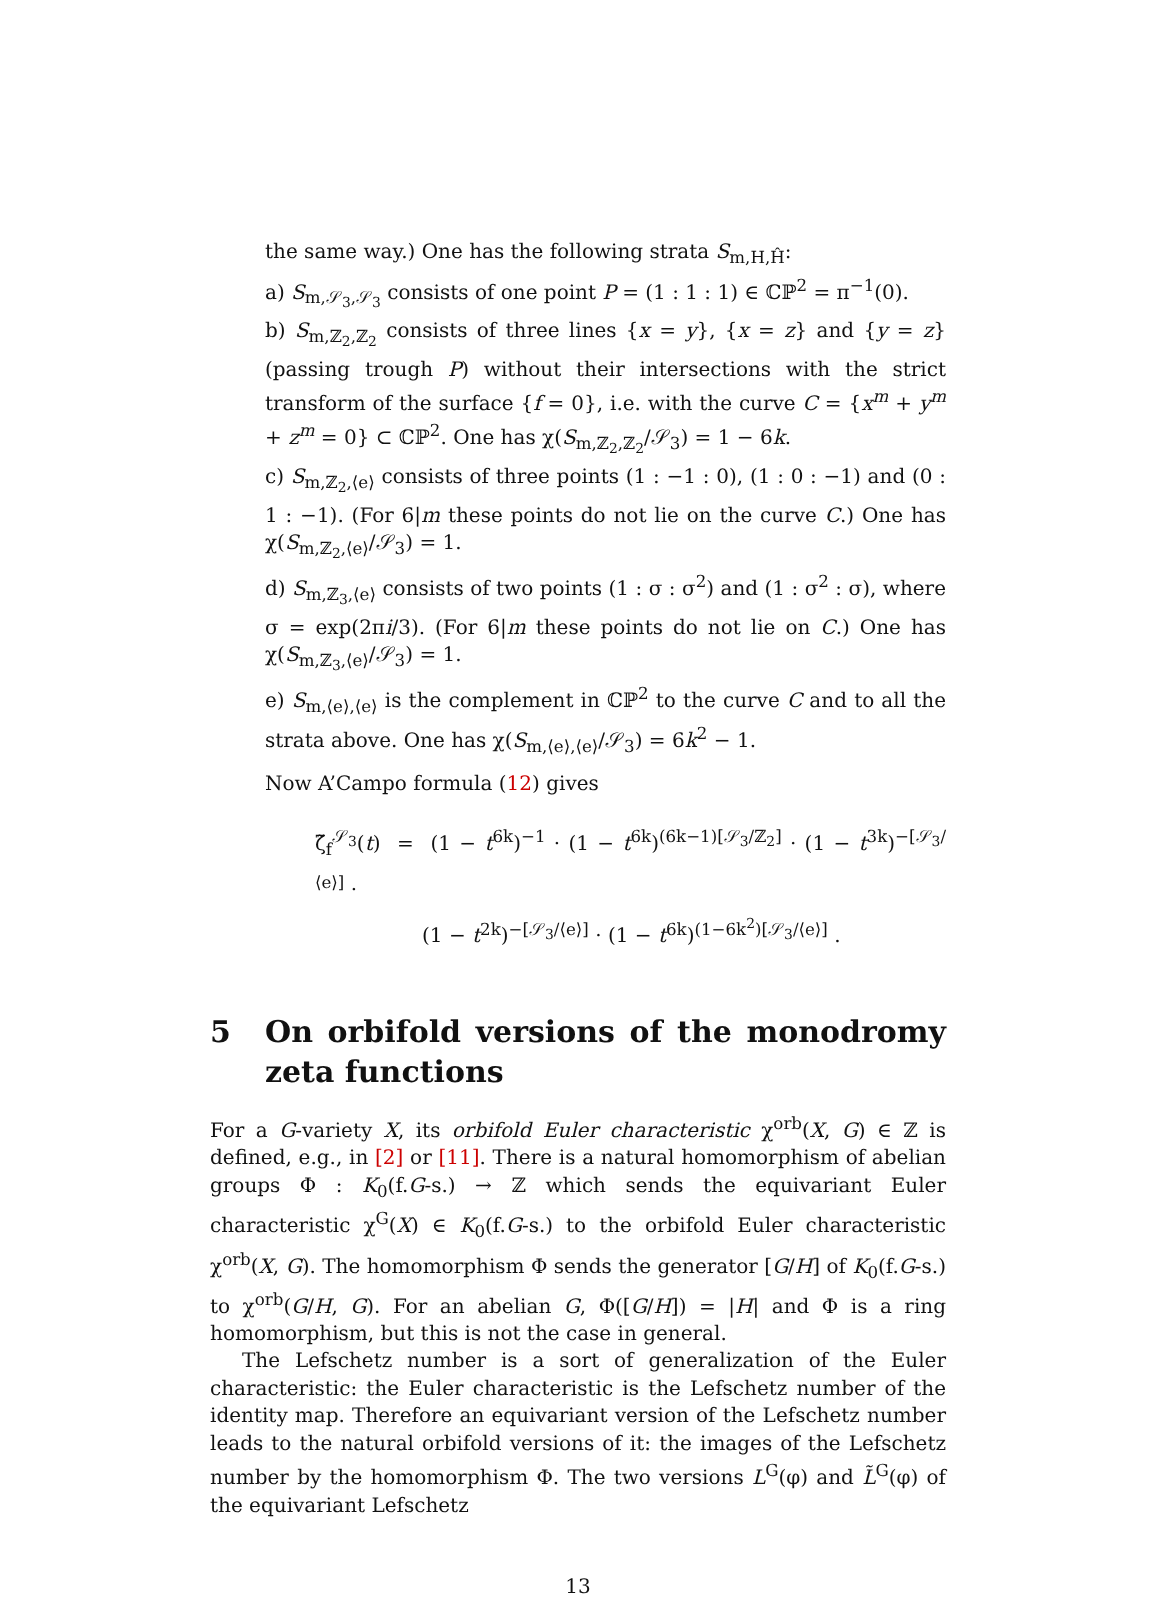the same way.) One has the following strata S<sub>m,H,Ĥ</sub>:
a) S<sub>m,𝒮<sub>3</sub>,𝒮<sub>3</sub></sub> consists of one point P = (1 : 1 : 1) ∈ ℂℙ<sup>2</sup> = π<sup>−1</sup>(0).
b) S<sub>m,ℤ<sub>2</sub>,ℤ<sub>2</sub></sub> consists of three lines {x = y}, {x = z} and {y = z} (passing trough P) without their intersections with the strict transform of the surface {f = 0}, i.e. with the curve C = {x<sup>m</sup> + y<sup>m</sup> + z<sup>m</sup> = 0} ⊂ ℂℙ<sup>2</sup>. One has χ(S<sub>m,ℤ<sub>2</sub>,ℤ<sub>2</sub></sub>/𝒮<sub>3</sub>) = 1 − 6k.
c) S<sub>m,ℤ<sub>2</sub>,⟨e⟩</sub> consists of three points (1 : −1 : 0), (1 : 0 : −1) and (0 : 1 : −1). (For 6|m these points do not lie on the curve C.) One has χ(S<sub>m,ℤ<sub>2</sub>,⟨e⟩</sub>/𝒮<sub>3</sub>) = 1.
d) S<sub>m,ℤ<sub>3</sub>,⟨e⟩</sub> consists of two points (1 : σ : σ<sup>2</sup>) and (1 : σ<sup>2</sup> : σ), where σ = exp(2πi/3). (For 6|m these points do not lie on C.) One has χ(S<sub>m,ℤ<sub>3</sub>,⟨e⟩</sub>/𝒮<sub>3</sub>) = 1.
e) S<sub>m,⟨e⟩,⟨e⟩</sub> is the complement in ℂℙ<sup>2</sup> to the curve C and to all the strata above. One has χ(S<sub>m,⟨e⟩,⟨e⟩</sub>/𝒮<sub>3</sub>) = 6k<sup>2</sup> − 1.
Now A’Campo formula (12) gives
ζ̃<sub>f</sub><sup>𝒮<sub>3</sub></sup>(t) = (1 − t<sup>6k</sup>)<sup>−1</sup> · (1 − t<sup>6k</sup>)<sup>(6k−1)[𝒮<sub>3</sub>/ℤ<sub>2</sub>]</sup> · (1 − t<sup>3k</sup>)<sup>−[𝒮<sub>3</sub>/⟨e⟩]</sup> ·
(1 − t<sup>2k</sup>)<sup>−[𝒮<sub>3</sub>/⟨e⟩]</sup> · (1 − t<sup>6k</sup>)<sup>(1−6k<sup>2</sup>)[𝒮<sub>3</sub>/⟨e⟩]</sup> .
5 On orbifold versions of the monodromy zeta functions
For a G-variety X, its orbifold Euler characteristic χ<sup>orb</sup>(X, G) ∈ ℤ is defined, e.g., in [2] or [11]. There is a natural homomorphism of abelian groups Φ : K<sub>0</sub>(f.G-s.) → ℤ which sends the equivariant Euler characteristic χ<sup>G</sup>(X) ∈ K<sub>0</sub>(f.G-s.) to the orbifold Euler characteristic χ<sup>orb</sup>(X, G). The homomorphism Φ sends the generator [G/H] of K<sub>0</sub>(f.G-s.) to χ<sup>orb</sup>(G/H, G). For an abelian G, Φ([G/H]) = |H| and Φ is a ring homomorphism, but this is not the case in general.
The Lefschetz number is a sort of generalization of the Euler characteristic: the Euler characteristic is the Lefschetz number of the identity map. Therefore an equivariant version of the Lefschetz number leads to the natural orbifold versions of it: the images of the Lefschetz number by the homomorphism Φ. The two versions L<sup>G</sup>(φ) and L̃<sup>G</sup>(φ) of the equivariant Lefschetz
13